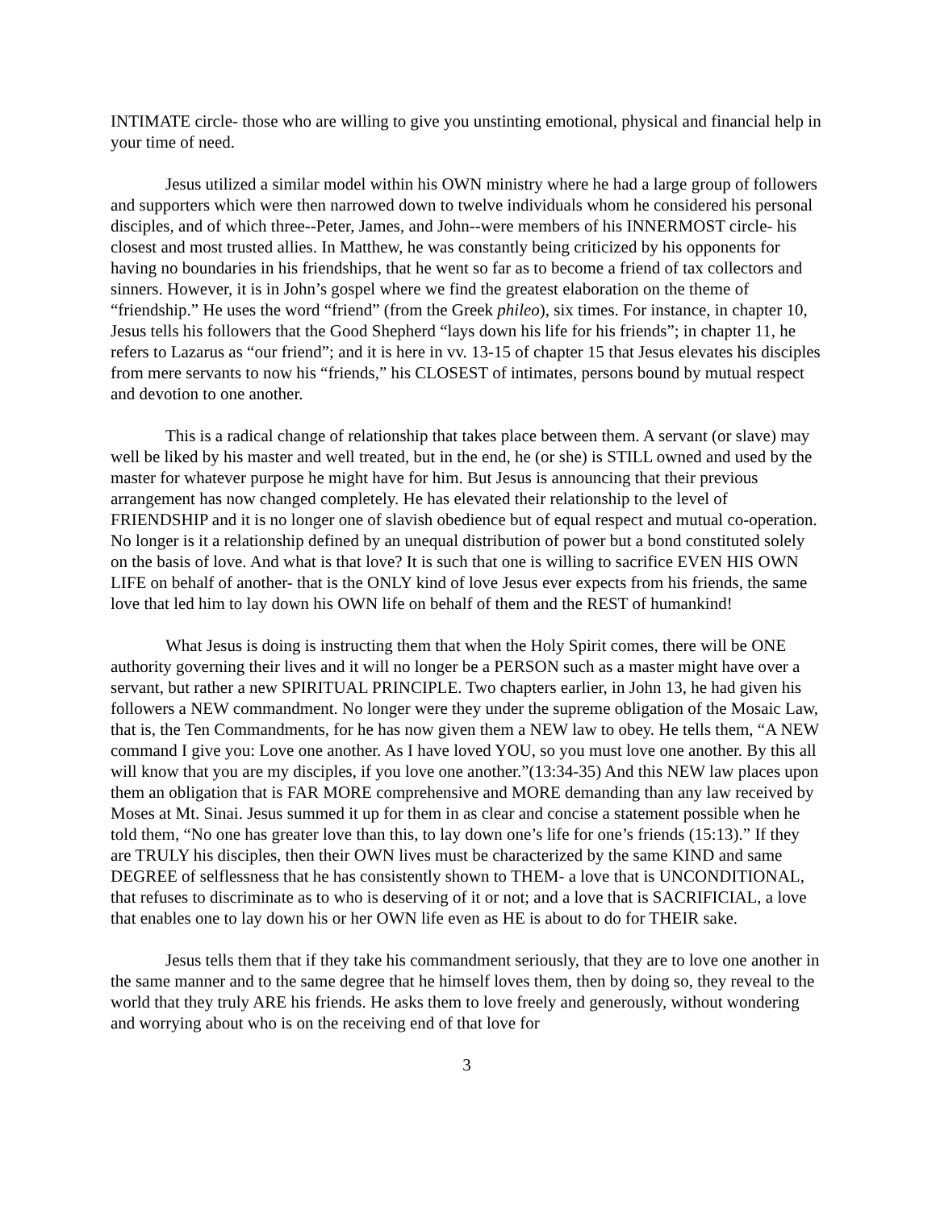INTIMATE circle- those who are willing to give you unstinting emotional, physical and financial help in your time of need.
Jesus utilized a similar model within his OWN ministry where he had a large group of followers and supporters which were then narrowed down to twelve individuals whom he considered his personal disciples, and of which three--Peter, James, and John--were members of his INNERMOST circle- his closest and most trusted allies. In Matthew, he was constantly being criticized by his opponents for having no boundaries in his friendships, that he went so far as to become a friend of tax collectors and sinners. However, it is in John’s gospel where we find the greatest elaboration on the theme of “friendship.” He uses the word “friend” (from the Greek phileo), six times. For instance, in chapter 10, Jesus tells his followers that the Good Shepherd “lays down his life for his friends”; in chapter 11, he refers to Lazarus as “our friend”; and it is here in vv. 13-15 of chapter 15 that Jesus elevates his disciples from mere servants to now his “friends,” his CLOSEST of intimates, persons bound by mutual respect and devotion to one another.
This is a radical change of relationship that takes place between them. A servant (or slave) may well be liked by his master and well treated, but in the end, he (or she) is STILL owned and used by the master for whatever purpose he might have for him. But Jesus is announcing that their previous arrangement has now changed completely. He has elevated their relationship to the level of FRIENDSHIP and it is no longer one of slavish obedience but of equal respect and mutual co-operation. No longer is it a relationship defined by an unequal distribution of power but a bond constituted solely on the basis of love. And what is that love? It is such that one is willing to sacrifice EVEN HIS OWN LIFE on behalf of another- that is the ONLY kind of love Jesus ever expects from his friends, the same love that led him to lay down his OWN life on behalf of them and the REST of humankind!
What Jesus is doing is instructing them that when the Holy Spirit comes, there will be ONE authority governing their lives and it will no longer be a PERSON such as a master might have over a servant, but rather a new SPIRITUAL PRINCIPLE. Two chapters earlier, in John 13, he had given his followers a NEW commandment. No longer were they under the supreme obligation of the Mosaic Law, that is, the Ten Commandments, for he has now given them a NEW law to obey. He tells them, “A NEW command I give you: Love one another. As I have loved YOU, so you must love one another. By this all will know that you are my disciples, if you love one another.”(13:34-35) And this NEW law places upon them an obligation that is FAR MORE comprehensive and MORE demanding than any law received by Moses at Mt. Sinai. Jesus summed it up for them in as clear and concise a statement possible when he told them, “No one has greater love than this, to lay down one’s life for one’s friends (15:13).” If they are TRULY his disciples, then their OWN lives must be characterized by the same KIND and same DEGREE of selflessness that he has consistently shown to THEM- a love that is UNCONDITIONAL, that refuses to discriminate as to who is deserving of it or not; and a love that is SACRIFICIAL, a love that enables one to lay down his or her OWN life even as HE is about to do for THEIR sake.
Jesus tells them that if they take his commandment seriously, that they are to love one another in the same manner and to the same degree that he himself loves them, then by doing so, they reveal to the world that they truly ARE his friends. He asks them to love freely and generously, without wondering and worrying about who is on the receiving end of that love for
3